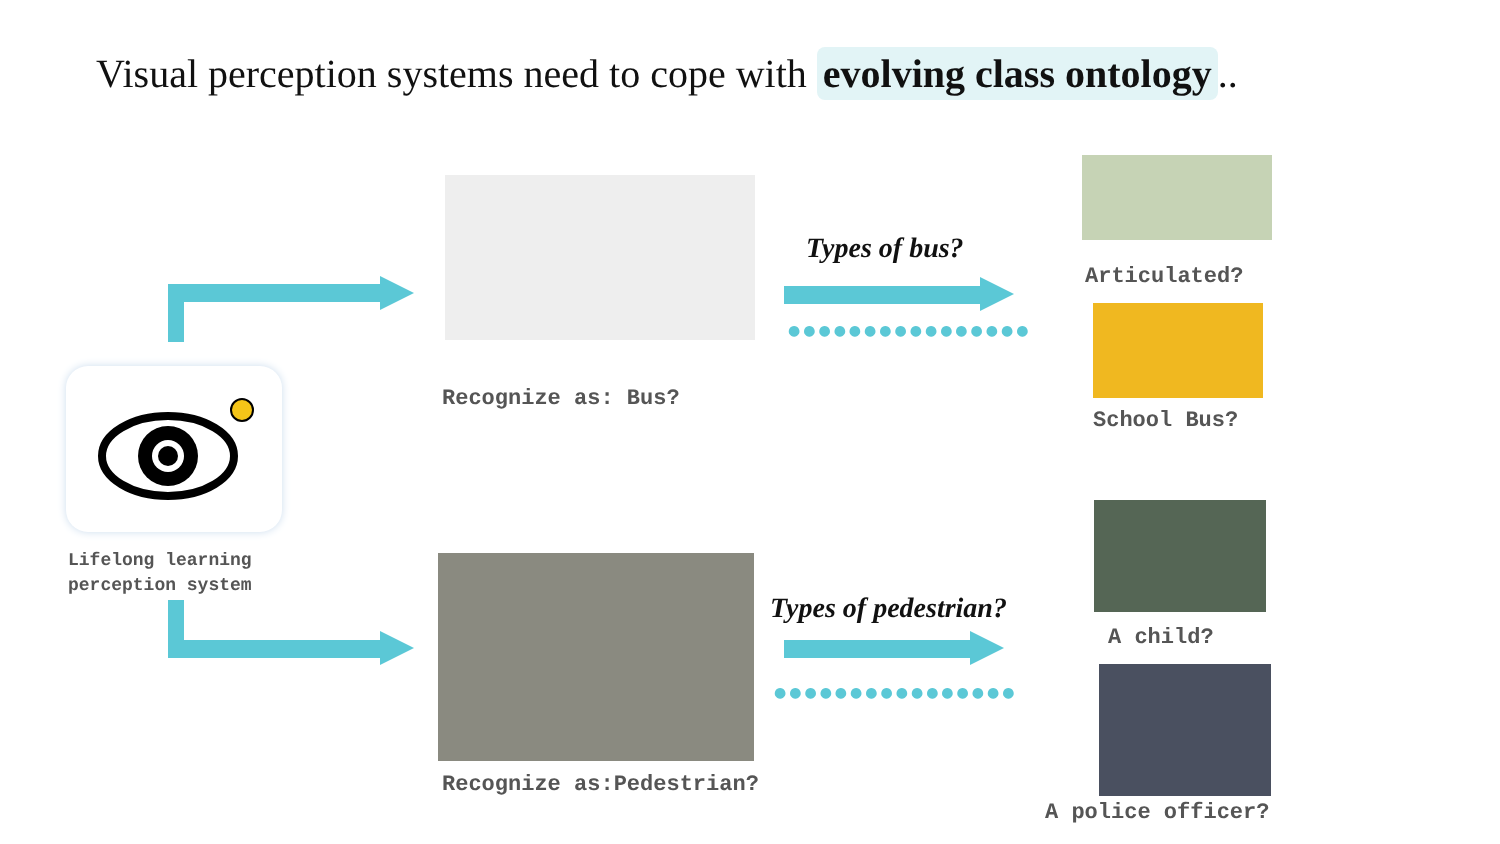Visual perception systems need to cope with evolving class ontology..
Lifelong learning
perception system
Recognize as: Bus?
Recognize as:Pedestrian?
Types of bus?
●●●●●●●●●●●●●●●●
Types of pedestrian?
●●●●●●●●●●●●●●●●
Articulated?
School Bus?
A child?
A police officer?